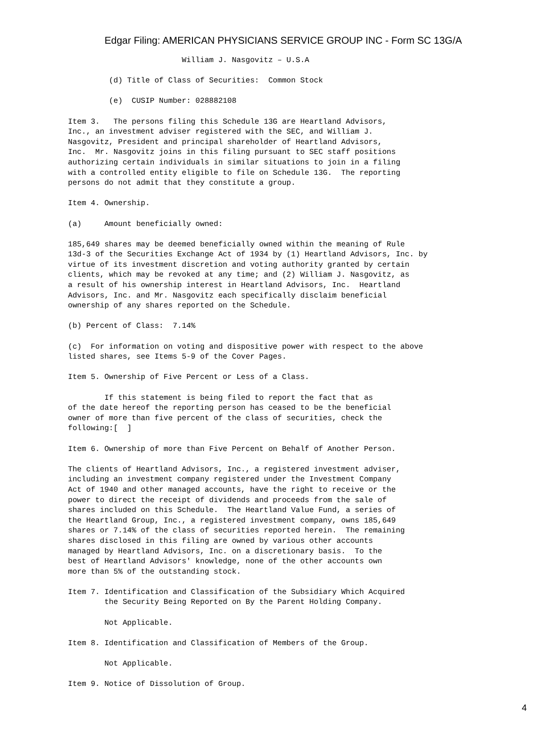Edgar Filing: AMERICAN PHYSICIANS SERVICE GROUP INC - Form SC 13G/A
                         William J. Nasgovitz – U.S.A

         (d) Title of Class of Securities:  Common Stock

         (e)  CUSIP Number: 028882108

Item 3.   The persons filing this Schedule 13G are Heartland Advisors,
Inc., an investment adviser registered with the SEC, and William J.
Nasgovitz, President and principal shareholder of Heartland Advisors,
Inc.  Mr. Nasgovitz joins in this filing pursuant to SEC staff positions
authorizing certain individuals in similar situations to join in a filing
with a controlled entity eligible to file on Schedule 13G.  The reporting
persons do not admit that they constitute a group.

Item 4. Ownership.

(a)     Amount beneficially owned:

185,649 shares may be deemed beneficially owned within the meaning of Rule
13d-3 of the Securities Exchange Act of 1934 by (1) Heartland Advisors, Inc. by
virtue of its investment discretion and voting authority granted by certain
clients, which may be revoked at any time; and (2) William J. Nasgovitz, as
a result of his ownership interest in Heartland Advisors, Inc.  Heartland
Advisors, Inc. and Mr. Nasgovitz each specifically disclaim beneficial
ownership of any shares reported on the Schedule.

(b) Percent of Class:  7.14%

(c)  For information on voting and dispositive power with respect to the above
listed shares, see Items 5-9 of the Cover Pages.

Item 5. Ownership of Five Percent or Less of a Class.

        If this statement is being filed to report the fact that as
of the date hereof the reporting person has ceased to be the beneficial
owner of more than five percent of the class of securities, check the
following:[  ]

Item 6. Ownership of more than Five Percent on Behalf of Another Person.

The clients of Heartland Advisors, Inc., a registered investment adviser,
including an investment company registered under the Investment Company
Act of 1940 and other managed accounts, have the right to receive or the
power to direct the receipt of dividends and proceeds from the sale of
shares included on this Schedule.  The Heartland Value Fund, a series of
the Heartland Group, Inc., a registered investment company, owns 185,649
shares or 7.14% of the class of securities reported herein.  The remaining
shares disclosed in this filing are owned by various other accounts
managed by Heartland Advisors, Inc. on a discretionary basis.  To the
best of Heartland Advisors' knowledge, none of the other accounts own
more than 5% of the outstanding stock.

Item 7. Identification and Classification of the Subsidiary Which Acquired
        the Security Being Reported on By the Parent Holding Company.

        Not Applicable.

Item 8. Identification and Classification of Members of the Group.

        Not Applicable.

Item 9. Notice of Dissolution of Group.
4